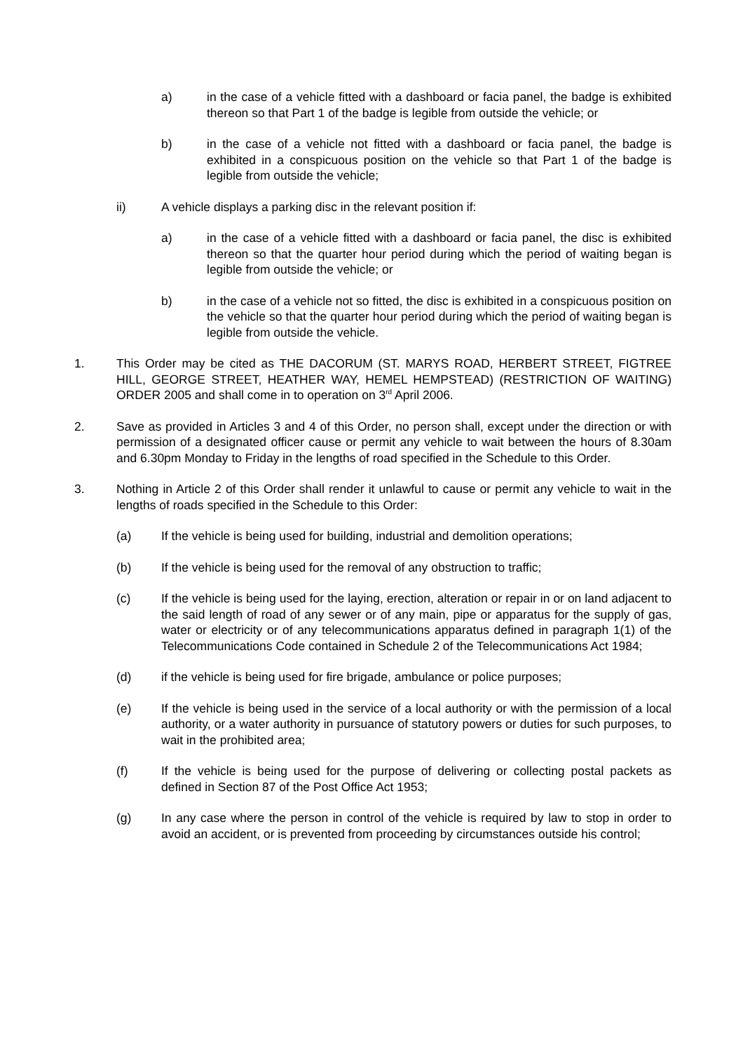a) in the case of a vehicle fitted with a dashboard or facia panel, the badge is exhibited thereon so that Part 1 of the badge is legible from outside the vehicle; or
b) in the case of a vehicle not fitted with a dashboard or facia panel, the badge is exhibited in a conspicuous position on the vehicle so that Part 1 of the badge is legible from outside the vehicle;
ii) A vehicle displays a parking disc in the relevant position if:
a) in the case of a vehicle fitted with a dashboard or facia panel, the disc is exhibited thereon so that the quarter hour period during which the period of waiting began is legible from outside the vehicle; or
b) in the case of a vehicle not so fitted, the disc is exhibited in a conspicuous position on the vehicle so that the quarter hour period during which the period of waiting began is legible from outside the vehicle.
1. This Order may be cited as THE DACORUM (ST. MARYS ROAD, HERBERT STREET, FIGTREE HILL, GEORGE STREET, HEATHER WAY, HEMEL HEMPSTEAD) (RESTRICTION OF WAITING) ORDER 2005 and shall come in to operation on 3<sup>rd</sup> April 2006.
2. Save as provided in Articles 3 and 4 of this Order, no person shall, except under the direction or with permission of a designated officer cause or permit any vehicle to wait between the hours of 8.30am and 6.30pm Monday to Friday in the lengths of road specified in the Schedule to this Order.
3. Nothing in Article 2 of this Order shall render it unlawful to cause or permit any vehicle to wait in the lengths of roads specified in the Schedule to this Order:
(a) If the vehicle is being used for building, industrial and demolition operations;
(b) If the vehicle is being used for the removal of any obstruction to traffic;
(c) If the vehicle is being used for the laying, erection, alteration or repair in or on land adjacent to the said length of road of any sewer or of any main, pipe or apparatus for the supply of gas, water or electricity or of any telecommunications apparatus defined in paragraph 1(1) of the Telecommunications Code contained in Schedule 2 of the Telecommunications Act 1984;
(d) if the vehicle is being used for fire brigade, ambulance or police purposes;
(e) If the vehicle is being used in the service of a local authority or with the permission of a local authority, or a water authority in pursuance of statutory powers or duties for such purposes, to wait in the prohibited area;
(f) If the vehicle is being used for the purpose of delivering or collecting postal packets as defined in Section 87 of the Post Office Act 1953;
(g) In any case where the person in control of the vehicle is required by law to stop in order to avoid an accident, or is prevented from proceeding by circumstances outside his control;